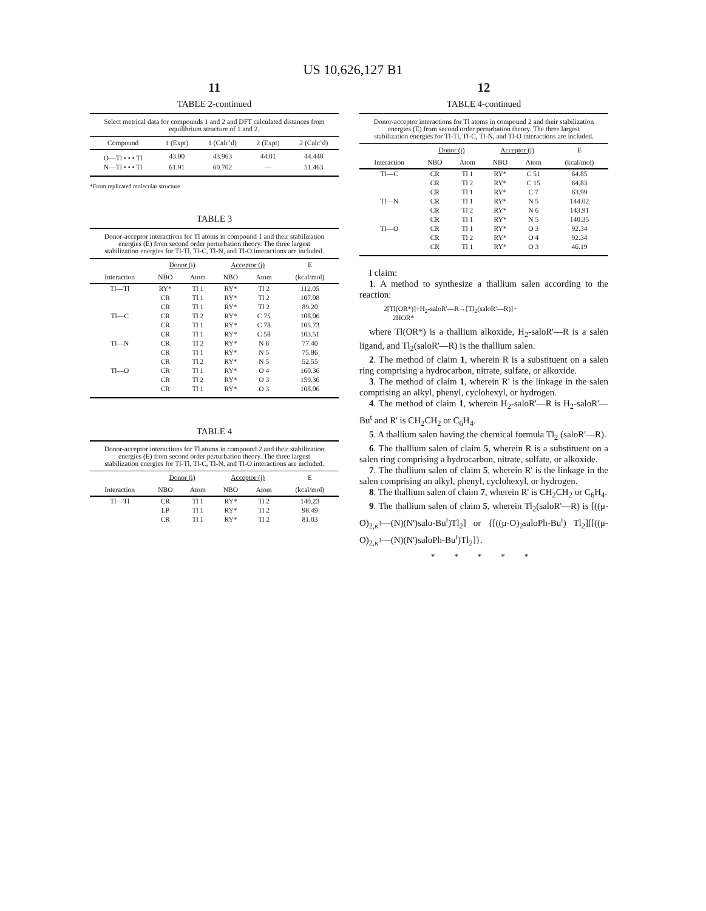US 10,626,127 B1
11
TABLE 2-continued
Select metrical data for compounds 1 and 2 and DFT calculated distances from equilibrium structure of 1 and 2.
| Compound | 1 (Expt) | 1 (Calc’d) | 2 (Expt) | 2 (Calc’d) |
| --- | --- | --- | --- | --- |
| O—Tl • • • Tl | 43.00 | 43.963 | 44.01 | 44.448 |
| N—Tl • • • Tl | 61.91 | 60.702 | — | 51.463 |
*From replicated molecular structure
TABLE 3
Donor-acceptor interactions for Tl atoms in compound 1 and their stabilization energies (E) from second order perturbation theory. The three largest stabilization energies for Tl-Tl, Tl-C, Tl-N, and Tl-O interactions are included.
| | Donor (i) | | Acceptor (j) | | E |
| --- | --- | --- | --- | --- | --- |
| Interaction | NBO | Atom | NBO | Atom | (kcal/mol) |
| Tl—Tl | RY* | Tl 1 | RY* | Tl 2 | 112.05 |
| | CR | Tl 1 | RY* | Tl 2 | 107.08 |
| | CR | Tl 1 | RY* | Tl 2 | 89.20 |
| Tl—C | CR | Tl 2 | RY* | C 75 | 108.06 |
| | CR | Tl 1 | RY* | C 78 | 105.73 |
| | CR | Tl 1 | RY* | C 58 | 103.51 |
| Tl—N | CR | Tl 2 | RY* | N 6 | 77.40 |
| | CR | Tl 1 | RY* | N 5 | 75.86 |
| | CR | Tl 2 | RY* | N 5 | 52.55 |
| Tl—O | CR | Tl 1 | RY* | O 4 | 160.36 |
| | CR | Tl 2 | RY* | O 3 | 159.36 |
| | CR | Tl 1 | RY* | O 3 | 108.06 |
TABLE 4
Donor-acceptor interactions for Tl atoms in compound 2 and their stabilization energies (E) from second order perturbation theory. The three largest stabilization energies for Tl-Tl, Tl-C, Tl-N, and Tl-O interactions are included.
| | Donor (i) | | Acceptor (j) | | E |
| --- | --- | --- | --- | --- | --- |
| Interaction | NBO | Atom | NBO | Atom | (kcal/mol) |
| Tl—Tl | CR | Tl 1 | RY* | Tl 2 | 140.23 |
| | LP | Tl 1 | RY* | Tl 2 | 98.49 |
| | CR | Tl 1 | RY* | Tl 2 | 81.03 |
12
TABLE 4-continued
Donor-acceptor interactions for Tl atoms in compound 2 and their stabilization energies (E) from second order perturbation theory. The three largest stabilization energies for Tl-Tl, Tl-C, Tl-N, and Tl-O interactions are included.
| | Donor (i) | | Acceptor (j) | | E |
| --- | --- | --- | --- | --- | --- |
| Interaction | NBO | Atom | NBO | Atom | (kcal/mol) |
| Tl—C | CR | Tl 1 | RY* | C 51 | 64.85 |
| | CR | Tl 2 | RY* | C 15 | 64.83 |
| | CR | Tl 1 | RY* | C 7 | 63.99 |
| Tl—N | CR | Tl 1 | RY* | N 5 | 144.02 |
| | CR | Tl 2 | RY* | N 6 | 143.91 |
| | CR | Tl 1 | RY* | N 5 | 140.35 |
| Tl—O | CR | Tl 1 | RY* | O 3 | 92.34 |
| | CR | Tl 2 | RY* | O 4 | 92.34 |
| | CR | Tl 1 | RY* | O 3 | 46.19 |
I claim:
1. A method to synthesize a thallium salen according to the reaction:
2[Tl(OR*)]+H<sub>2</sub>-saloR'—R→[Tl<sub>2</sub>(saloR'—R)]+
2HOR*
where Tl(OR*) is a thallium alkoxide, H<sub>2</sub>-saloR'—R is a salen ligand, and Tl<sub>2</sub>(saloR'—R) is the thallium salen.
2. The method of claim 1, wherein R is a substituent on a salen ring comprising a hydrocarbon, nitrate, sulfate, or alkoxide.
3. The method of claim 1, wherein R' is the linkage in the salen comprising an alkyl, phenyl, cyclohexyl, or hydrogen.
4. The method of claim 1, wherein H<sub>2</sub>-saloR'—R is H<sub>2</sub>-saloR'—Bu<sup>t</sup> and R' is CH<sub>2</sub>CH<sub>2</sub> or C<sub>6</sub>H<sub>4</sub>.
5. A thallium salen having the chemical formula Tl<sub>2</sub> (saloR'—R).
6. The thallium salen of claim 5, wherein R is a substituent on a salen ring comprising a hydrocarbon, nitrate, sulfate, or alkoxide.
7. The thallium salen of claim 5, wherein R' is the linkage in the salen comprising an alkyl, phenyl, cyclohexyl, or hydrogen.
8. The thallium salen of claim 7, wherein R' is CH<sub>2</sub>CH<sub>2</sub> or C<sub>6</sub>H<sub>4</sub>.
9. The thallium salen of claim 5, wherein Tl<sub>2</sub>(saloR'—R) is [((μ-O)<sub>2,κ<sup>1</sup></sub>—(N)(N')salo-Bu<sup>t</sup>)Tl<sub>2</sub>] or {[((μ-O)<sub>2</sub>saloPh-Bu<sup>t</sup>) Tl<sub>2</sub>][[((μ-O)<sub>2,κ<sup>1</sup></sub>—(N)(N')saloPh-Bu<sup>t</sup>)Tl<sub>2</sub>]}.
* * * * *